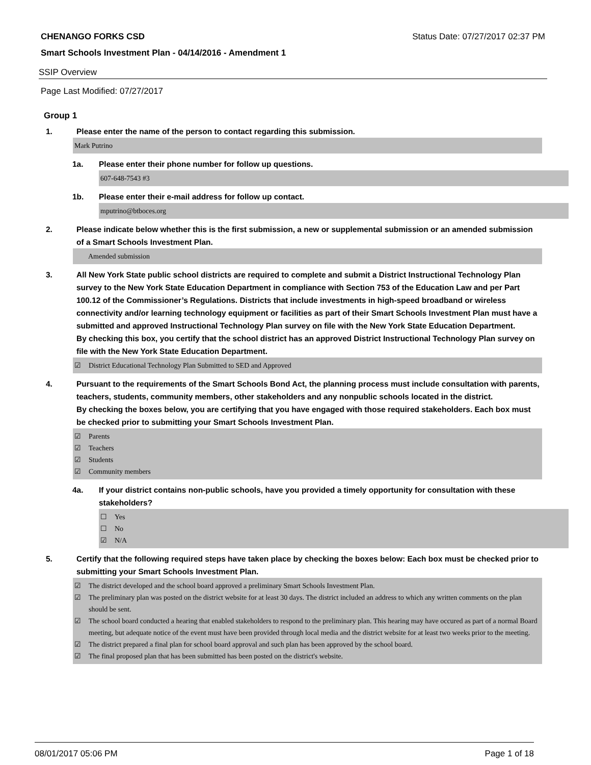CHENANGO FORKS CSD Status Date: 07/27/2017 02:37 PM
Smart Schools Investment Plan - 04/14/2016 - Amendment 1
SSIP Overview
Page Last Modified: 07/27/2017
Group 1
1. Please enter the name of the person to contact regarding this submission.
Mark Putrino
1a. Please enter their phone number for follow up questions.
607-648-7543 #3
1b. Please enter their e-mail address for follow up contact.
mputrino@btboces.org
2. Please indicate below whether this is the first submission, a new or supplemental submission or an amended submission of a Smart Schools Investment Plan.
Amended submission
3. All New York State public school districts are required to complete and submit a District Instructional Technology Plan survey to the New York State Education Department in compliance with Section 753 of the Education Law and per Part 100.12 of the Commissioner’s Regulations. Districts that include investments in high-speed broadband or wireless connectivity and/or learning technology equipment or facilities as part of their Smart Schools Investment Plan must have a submitted and approved Instructional Technology Plan survey on file with the New York State Education Department.
By checking this box, you certify that the school district has an approved District Instructional Technology Plan survey on file with the New York State Education Department.
☑ District Educational Technology Plan Submitted to SED and Approved
4. Pursuant to the requirements of the Smart Schools Bond Act, the planning process must include consultation with parents, teachers, students, community members, other stakeholders and any nonpublic schools located in the district.
By checking the boxes below, you are certifying that you have engaged with those required stakeholders. Each box must be checked prior to submitting your Smart Schools Investment Plan.
☑ Parents
☑ Teachers
☑ Students
☑ Community members
4a. If your district contains non-public schools, have you provided a timely opportunity for consultation with these stakeholders?
☐ Yes
☐ No
☑ N/A
5. Certify that the following required steps have taken place by checking the boxes below: Each box must be checked prior to submitting your Smart Schools Investment Plan.
☑ The district developed and the school board approved a preliminary Smart Schools Investment Plan.
☑ The preliminary plan was posted on the district website for at least 30 days. The district included an address to which any written comments on the plan should be sent.
☑ The school board conducted a hearing that enabled stakeholders to respond to the preliminary plan. This hearing may have occured as part of a normal Board meeting, but adequate notice of the event must have been provided through local media and the district website for at least two weeks prior to the meeting.
☑ The district prepared a final plan for school board approval and such plan has been approved by the school board.
☑ The final proposed plan that has been submitted has been posted on the district's website.
08/01/2017 05:06 PM Page 1 of 18